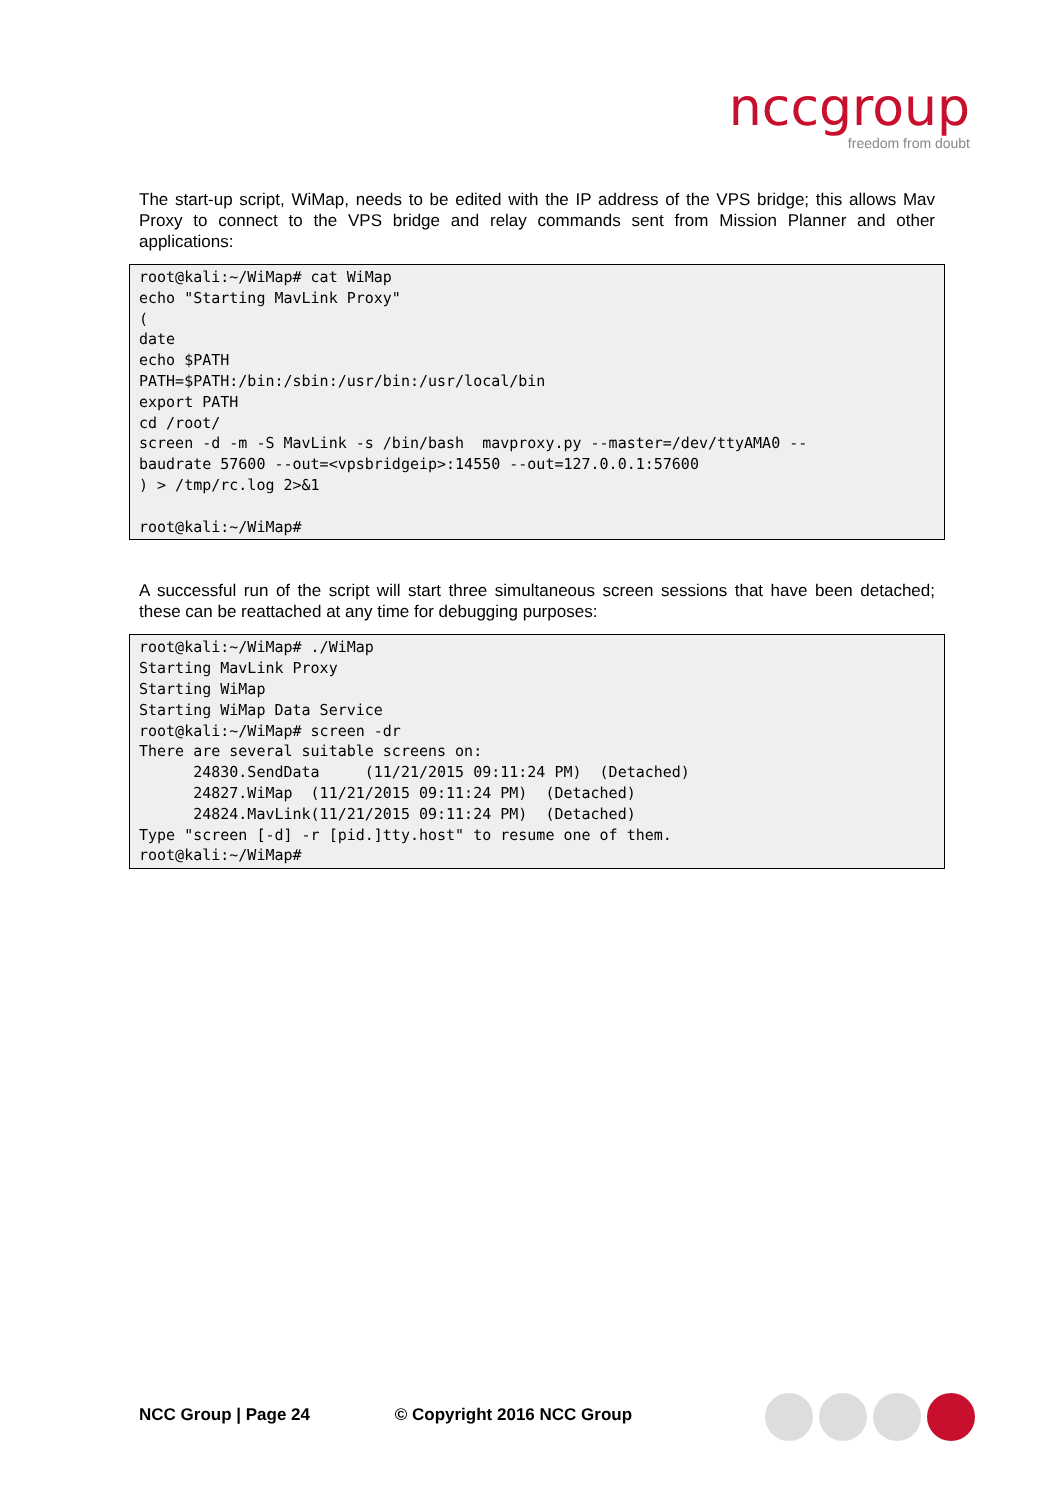nccgroup
freedom from doubt
The start-up script, WiMap, needs to be edited with the IP address of the VPS bridge; this allows Mav Proxy to connect to the VPS bridge and relay commands sent from Mission Planner and other applications:
root@kali:~/WiMap# cat WiMap
echo "Starting MavLink Proxy"
(
date
echo $PATH
PATH=$PATH:/bin:/sbin:/usr/bin:/usr/local/bin
export PATH
cd /root/
screen -d -m -S MavLink -s /bin/bash  mavproxy.py --master=/dev/ttyAMA0 --
baudrate 57600 --out=<vpsbridgeip>:14550 --out=127.0.0.1:57600
) > /tmp/rc.log 2>&1

root@kali:~/WiMap#
A successful run of the script will start three simultaneous screen sessions that have been detached; these can be reattached at any time for debugging purposes:
root@kali:~/WiMap# ./WiMap
Starting MavLink Proxy
Starting WiMap
Starting WiMap Data Service
root@kali:~/WiMap# screen -dr
There are several suitable screens on:
      24830.SendData     (11/21/2015 09:11:24 PM)  (Detached)
      24827.WiMap  (11/21/2015 09:11:24 PM)  (Detached)
      24824.MavLink(11/21/2015 09:11:24 PM)  (Detached)
Type "screen [-d] -r [pid.]tty.host" to resume one of them.
root@kali:~/WiMap#
NCC Group | Page 24 © Copyright 2016 NCC Group